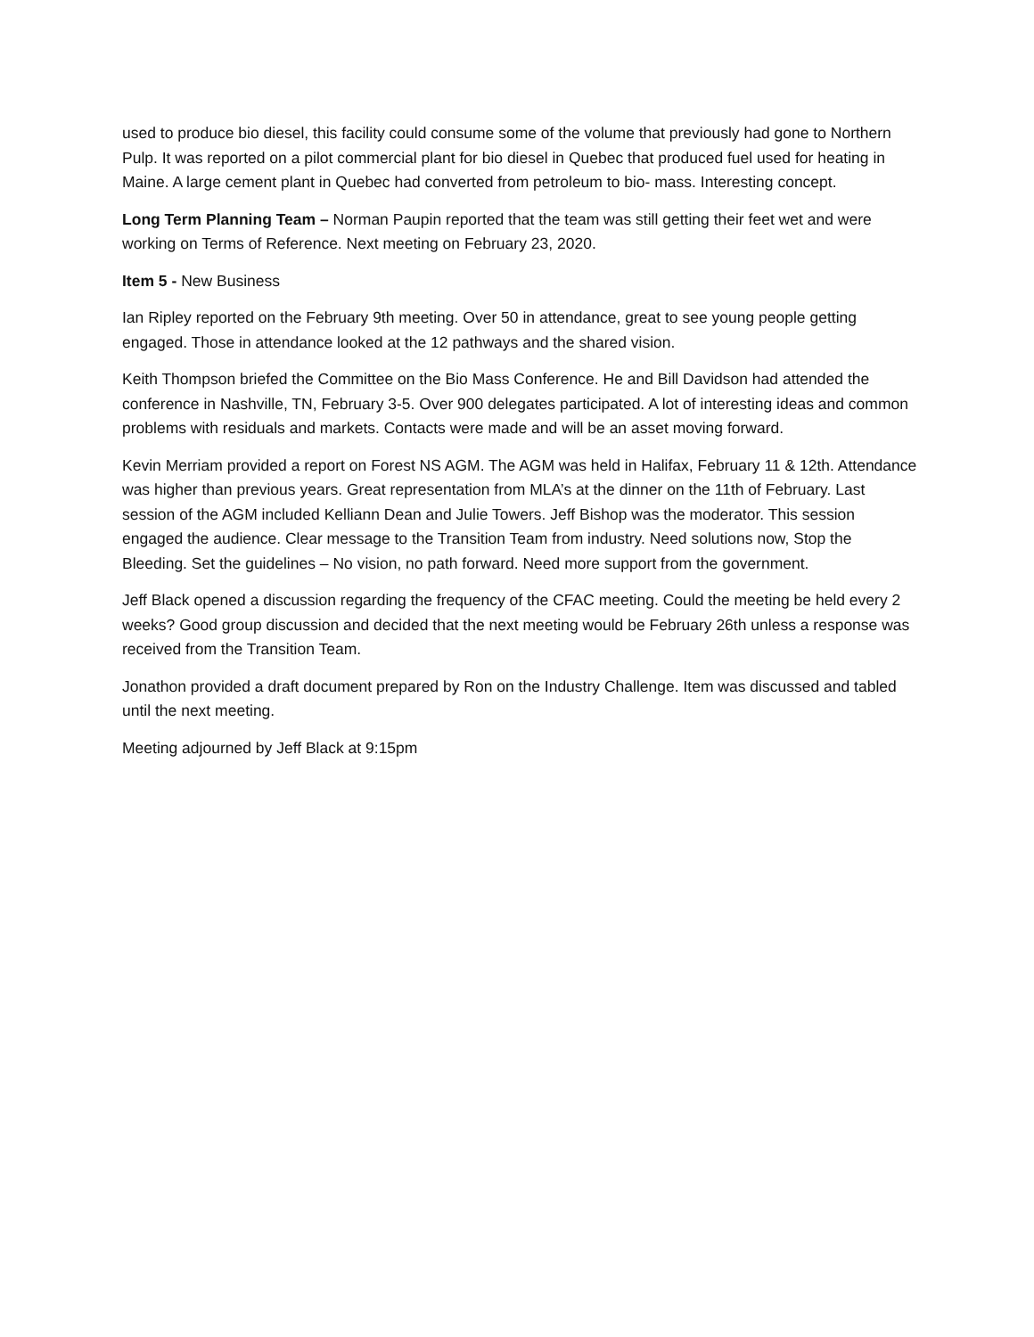used to produce bio diesel, this facility could consume some of the volume that previously had gone to Northern Pulp. It was reported on a pilot commercial plant for bio diesel in Quebec that produced fuel used for heating in Maine. A large cement plant in Quebec had converted from petroleum to bio- mass. Interesting concept.
Long Term Planning Team – Norman Paupin reported that the team was still getting their feet wet and were working on Terms of Reference. Next meeting on February 23, 2020.
Item 5 - New Business
Ian Ripley reported on the February 9th meeting. Over 50 in attendance, great to see young people getting engaged. Those in attendance looked at the 12 pathways and the shared vision.
Keith Thompson briefed the Committee on the Bio Mass Conference. He and Bill Davidson had attended the conference in Nashville, TN, February 3-5. Over 900 delegates participated. A lot of interesting ideas and common problems with residuals and markets. Contacts were made and will be an asset moving forward.
Kevin Merriam provided a report on Forest NS AGM. The AGM was held in Halifax, February 11 & 12th. Attendance was higher than previous years. Great representation from MLA’s at the dinner on the 11th of February. Last session of the AGM included Kelliann Dean and Julie Towers. Jeff Bishop was the moderator. This session engaged the audience. Clear message to the Transition Team from industry. Need solutions now, Stop the Bleeding. Set the guidelines – No vision, no path forward. Need more support from the government.
Jeff Black opened a discussion regarding the frequency of the CFAC meeting. Could the meeting be held every 2 weeks? Good group discussion and decided that the next meeting would be February 26th unless a response was received from the Transition Team.
Jonathon provided a draft document prepared by Ron on the Industry Challenge. Item was discussed and tabled until the next meeting.
Meeting adjourned by Jeff Black at 9:15pm